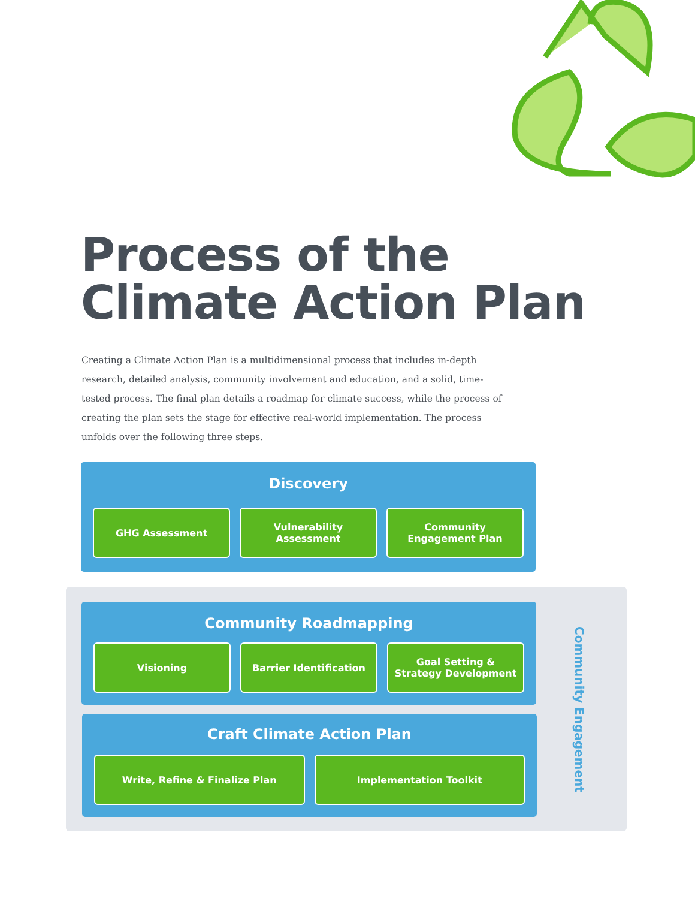Process of the
Climate Action Plan
Creating a Climate Action Plan is a multidimensional process that includes in-depth research, detailed analysis, community involvement and education, and a solid, time-tested process. The final plan details a roadmap for climate success, while the process of creating the plan sets the stage for effective real-world implementation. The process unfolds over the following three steps.
Discovery
GHG Assessment Vulnerability
Assessment
Community
Engagement Plan
Community Roadmapping
Visioning Barrier Identification Goal Setting &
Strategy Development
Craft Climate Action Plan
Write, Refine & Finalize Plan Implementation Toolkit
Community Engagement